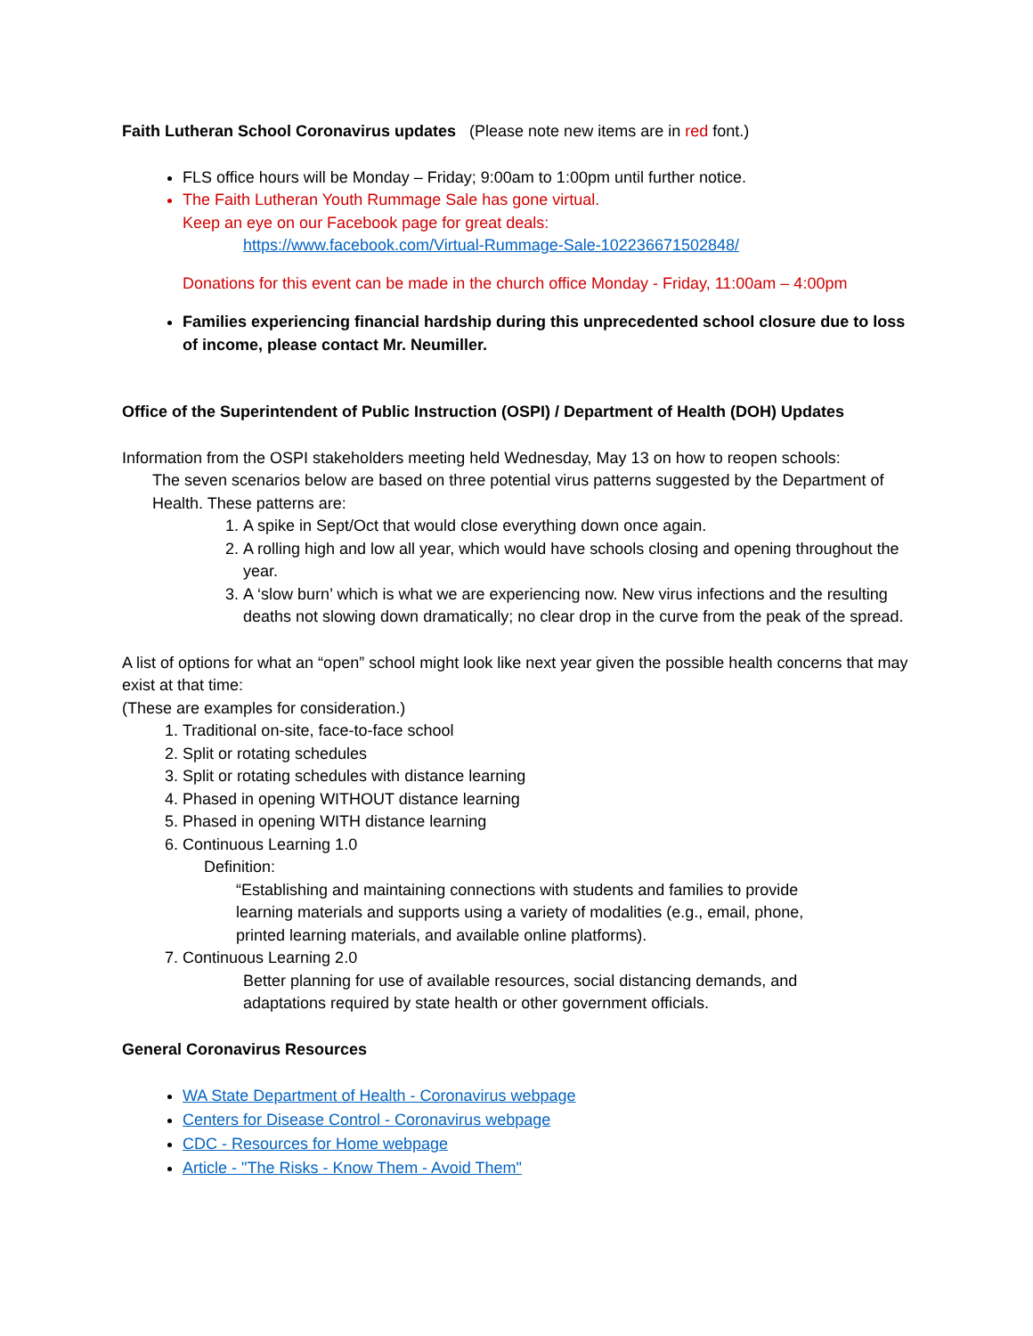Faith Lutheran School Coronavirus updates (Please note new items are in red font.)
FLS office hours will be Monday – Friday; 9:00am to 1:00pm until further notice.
The Faith Lutheran Youth Rummage Sale has gone virtual.
Keep an eye on our Facebook page for great deals:
https://www.facebook.com/Virtual-Rummage-Sale-102236671502848/
Donations for this event can be made in the church office Monday - Friday, 11:00am – 4:00pm
Families experiencing financial hardship during this unprecedented school closure due to loss of income, please contact Mr. Neumiller.
Office of the Superintendent of Public Instruction (OSPI) / Department of Health (DOH) Updates
Information from the OSPI stakeholders meeting held Wednesday, May 13 on how to reopen schools:
The seven scenarios below are based on three potential virus patterns suggested by the Department of Health. These patterns are:
1. A spike in Sept/Oct that would close everything down once again.
2. A rolling high and low all year, which would have schools closing and opening throughout the year.
3. A ‘slow burn’ which is what we are experiencing now. New virus infections and the resulting deaths not slowing down dramatically; no clear drop in the curve from the peak of the spread.
A list of options for what an “open” school might look like next year given the possible health concerns that may exist at that time:
(These are examples for consideration.)
1. Traditional on-site, face-to-face school
2. Split or rotating schedules
3. Split or rotating schedules with distance learning
4. Phased in opening WITHOUT distance learning
5. Phased in opening WITH distance learning
6. Continuous Learning 1.0
Definition:
“Establishing and maintaining connections with students and families to provide learning materials and supports using a variety of modalities (e.g., email, phone, printed learning materials, and available online platforms).
7. Continuous Learning 2.0
Better planning for use of available resources, social distancing demands, and adaptations required by state health or other government officials.
General Coronavirus Resources
WA State Department of Health - Coronavirus webpage
Centers for Disease Control - Coronavirus webpage
CDC - Resources for Home webpage
Article - "The Risks - Know Them - Avoid Them"